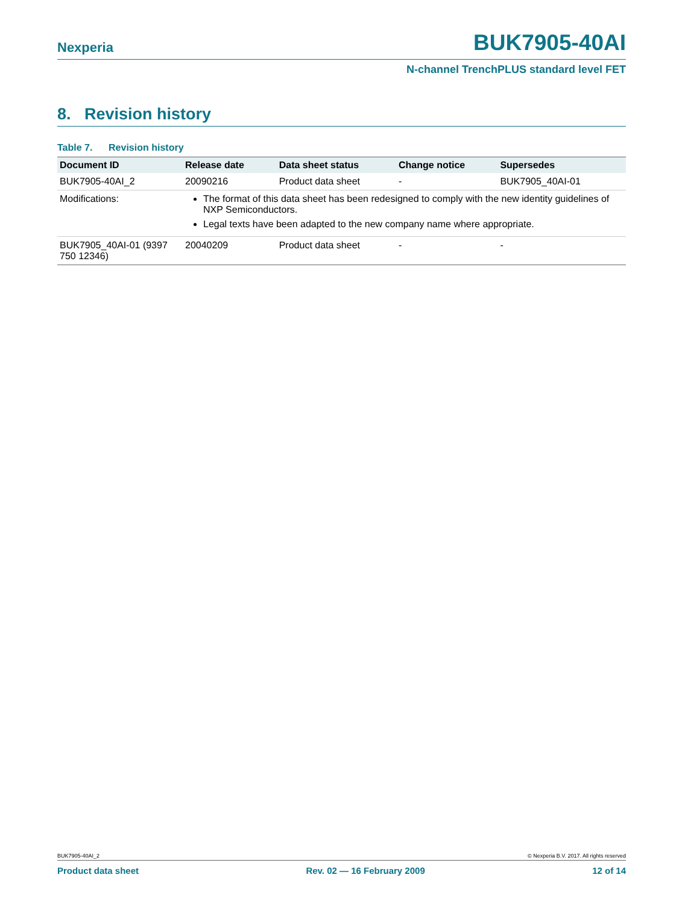Nexperia BUK7905-40AI
N-channel TrenchPLUS standard level FET
8. Revision history
Table 7. Revision history
| Document ID | Release date | Data sheet status | Change notice | Supersedes |
| --- | --- | --- | --- | --- |
| BUK7905-40AI_2 | 20090216 | Product data sheet | - | BUK7905_40AI-01 |
| Modifications: | The format of this data sheet has been redesigned to comply with the new identity guidelines of NXP Semiconductors. Legal texts have been adapted to the new company name where appropriate. | | | |
| BUK7905_40AI-01 (9397 750 12346) | 20040209 | Product data sheet | - | - |
BUK7905-40AI_2 © Nexperia B.V. 2017. All rights reserved
Product data sheet Rev. 02 — 16 February 2009 12 of 14